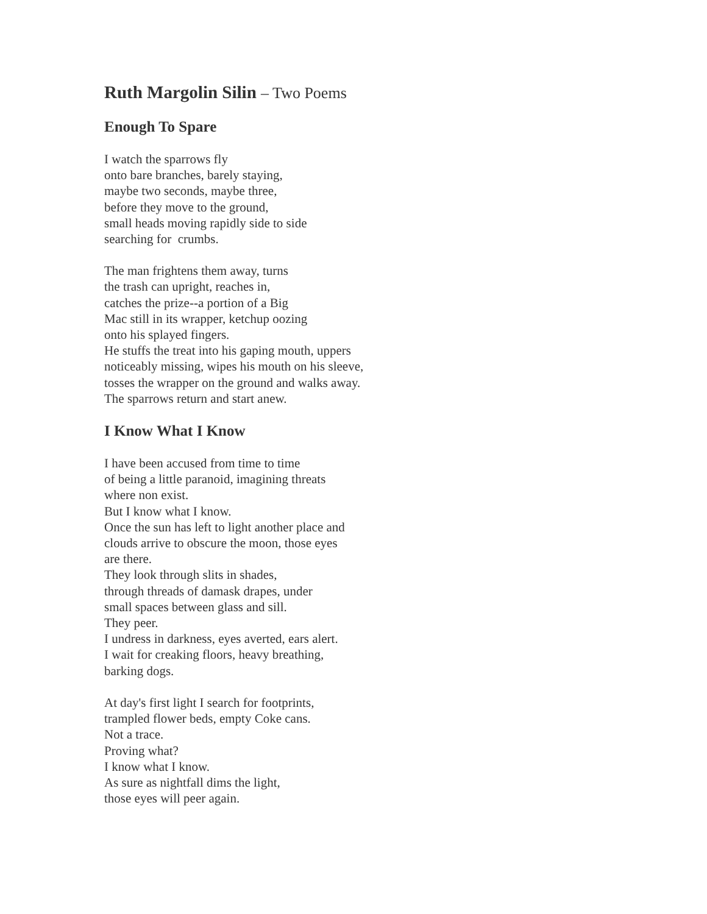Ruth Margolin Silin – Two Poems
Enough To Spare
I watch the sparrows fly
onto bare branches, barely staying,
maybe two seconds, maybe three,
before they move to the ground,
small heads moving rapidly side to side
searching for crumbs.
The man frightens them away, turns
the trash can upright, reaches in,
catches the prize--a portion of a Big
Mac still in its wrapper, ketchup oozing
onto his splayed fingers.
He stuffs the treat into his gaping mouth, uppers
noticeably missing, wipes his mouth on his sleeve,
tosses the wrapper on the ground and walks away.
The sparrows return and start anew.
I Know What I Know
I have been accused from time to time
of being a little paranoid, imagining threats
where non exist.
But I know what I know.
Once the sun has left to light another place and
clouds arrive to obscure the moon, those eyes
are there.
They look through slits in shades,
through threads of damask drapes, under
small spaces between glass and sill.
They peer.
I undress in darkness, eyes averted, ears alert.
I wait for creaking floors, heavy breathing,
barking dogs.
At day's first light I search for footprints,
trampled flower beds, empty Coke cans.
Not a trace.
Proving what?
I know what I know.
As sure as nightfall dims the light,
those eyes will peer again.